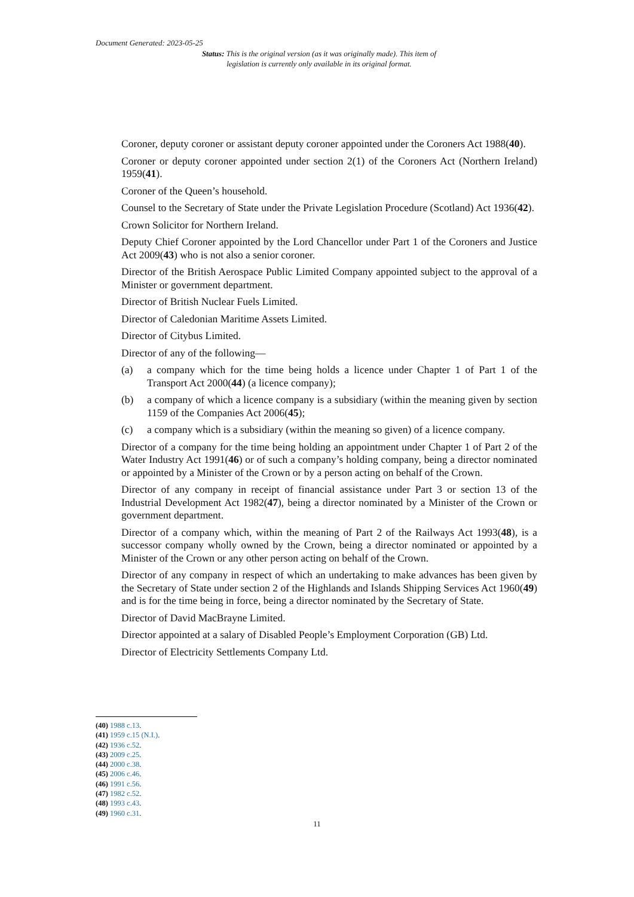Document Generated: 2023-05-25
Status: This is the original version (as it was originally made). This item of legislation is currently only available in its original format.
Coroner, deputy coroner or assistant deputy coroner appointed under the Coroners Act 1988(40).
Coroner or deputy coroner appointed under section 2(1) of the Coroners Act (Northern Ireland) 1959(41).
Coroner of the Queen’s household.
Counsel to the Secretary of State under the Private Legislation Procedure (Scotland) Act 1936(42).
Crown Solicitor for Northern Ireland.
Deputy Chief Coroner appointed by the Lord Chancellor under Part 1 of the Coroners and Justice Act 2009(43) who is not also a senior coroner.
Director of the British Aerospace Public Limited Company appointed subject to the approval of a Minister or government department.
Director of British Nuclear Fuels Limited.
Director of Caledonian Maritime Assets Limited.
Director of Citybus Limited.
Director of any of the following—
(a) a company which for the time being holds a licence under Chapter 1 of Part 1 of the Transport Act 2000(44) (a licence company);
(b) a company of which a licence company is a subsidiary (within the meaning given by section 1159 of the Companies Act 2006(45);
(c) a company which is a subsidiary (within the meaning so given) of a licence company.
Director of a company for the time being holding an appointment under Chapter 1 of Part 2 of the Water Industry Act 1991(46) or of such a company’s holding company, being a director nominated or appointed by a Minister of the Crown or by a person acting on behalf of the Crown.
Director of any company in receipt of financial assistance under Part 3 or section 13 of the Industrial Development Act 1982(47), being a director nominated by a Minister of the Crown or government department.
Director of a company which, within the meaning of Part 2 of the Railways Act 1993(48), is a successor company wholly owned by the Crown, being a director nominated or appointed by a Minister of the Crown or any other person acting on behalf of the Crown.
Director of any company in respect of which an undertaking to make advances has been given by the Secretary of State under section 2 of the Highlands and Islands Shipping Services Act 1960(49) and is for the time being in force, being a director nominated by the Secretary of State.
Director of David MacBrayne Limited.
Director appointed at a salary of Disabled People’s Employment Corporation (GB) Ltd.
Director of Electricity Settlements Company Ltd.
(40) 1988 c.13.
(41) 1959 c.15 (N.I.).
(42) 1936 c.52.
(43) 2009 c.25.
(44) 2000 c.38.
(45) 2006 c.46.
(46) 1991 c.56.
(47) 1982 c.52.
(48) 1993 c.43.
(49) 1960 c.31.
11